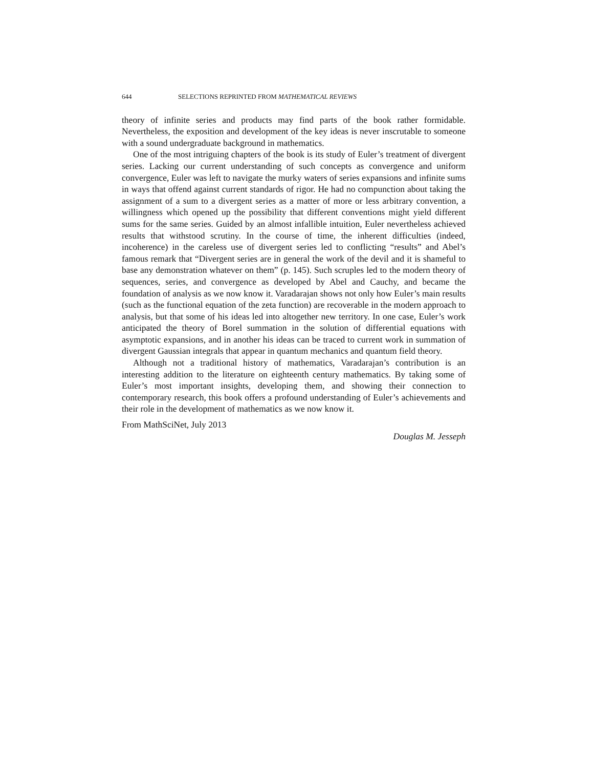644 SELECTIONS REPRINTED FROM MATHEMATICAL REVIEWS
theory of infinite series and products may find parts of the book rather formidable. Nevertheless, the exposition and development of the key ideas is never inscrutable to someone with a sound undergraduate background in mathematics.
One of the most intriguing chapters of the book is its study of Euler’s treatment of divergent series. Lacking our current understanding of such concepts as convergence and uniform convergence, Euler was left to navigate the murky waters of series expansions and infinite sums in ways that offend against current standards of rigor. He had no compunction about taking the assignment of a sum to a divergent series as a matter of more or less arbitrary convention, a willingness which opened up the possibility that different conventions might yield different sums for the same series. Guided by an almost infallible intuition, Euler nevertheless achieved results that withstood scrutiny. In the course of time, the inherent difficulties (indeed, incoherence) in the careless use of divergent series led to conflicting “results” and Abel’s famous remark that “Divergent series are in general the work of the devil and it is shameful to base any demonstration whatever on them” (p. 145). Such scruples led to the modern theory of sequences, series, and convergence as developed by Abel and Cauchy, and became the foundation of analysis as we now know it. Varadarajan shows not only how Euler’s main results (such as the functional equation of the zeta function) are recoverable in the modern approach to analysis, but that some of his ideas led into altogether new territory. In one case, Euler’s work anticipated the theory of Borel summation in the solution of differential equations with asymptotic expansions, and in another his ideas can be traced to current work in summation of divergent Gaussian integrals that appear in quantum mechanics and quantum field theory.
Although not a traditional history of mathematics, Varadarajan’s contribution is an interesting addition to the literature on eighteenth century mathematics. By taking some of Euler’s most important insights, developing them, and showing their connection to contemporary research, this book offers a profound understanding of Euler’s achievements and their role in the development of mathematics as we now know it.
From MathSciNet, July 2013
Douglas M. Jesseph